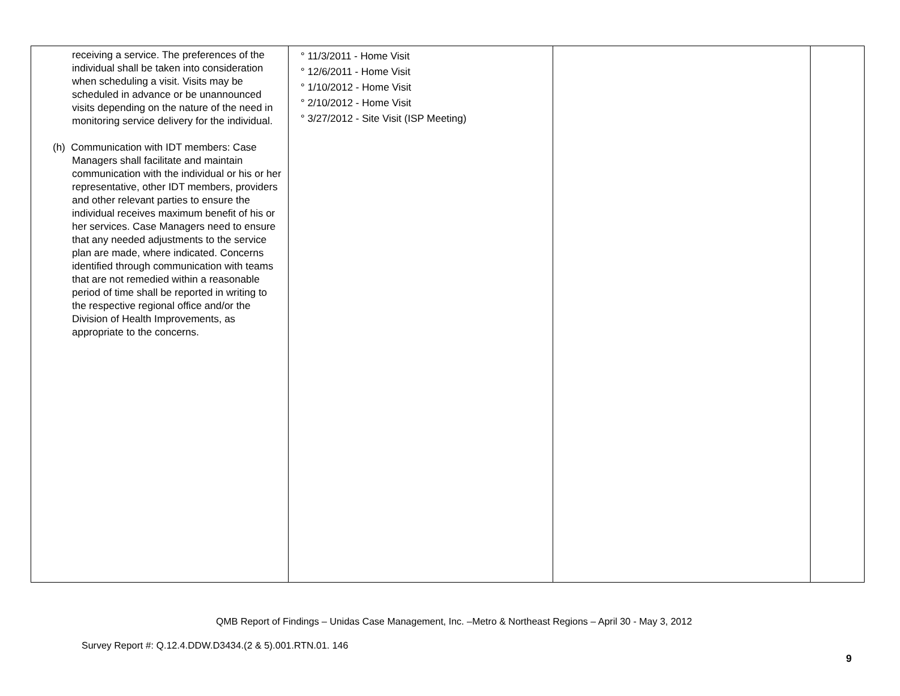| receiving a service. The preferences of the individual shall be taken into consideration when scheduling a visit. Visits may be scheduled in advance or be unannounced visits depending on the nature of the need in monitoring service delivery for the individual. (h) Communication with IDT members: Case Managers shall facilitate and maintain communication with the individual or his or her representative, other IDT members, providers and other relevant parties to ensure the individual receives maximum benefit of his or her services. Case Managers need to ensure that any needed adjustments to the service plan are made, where indicated. Concerns identified through communication with teams that are not remedied within a reasonable period of time shall be reported in writing to the respective regional office and/or the Division of Health Improvements, as appropriate to the concerns. | ° 11/3/2011 - Home Visit ° 12/6/2011 - Home Visit ° 1/10/2012 - Home Visit ° 2/10/2012 - Home Visit ° 3/27/2012 - Site Visit (ISP Meeting) | | |
QMB Report of Findings – Unidas Case Management, Inc. –Metro & Northeast Regions – April 30 - May 3, 2012
Survey Report #: Q.12.4.DDW.D3434.(2 & 5).001.RTN.01. 146
9